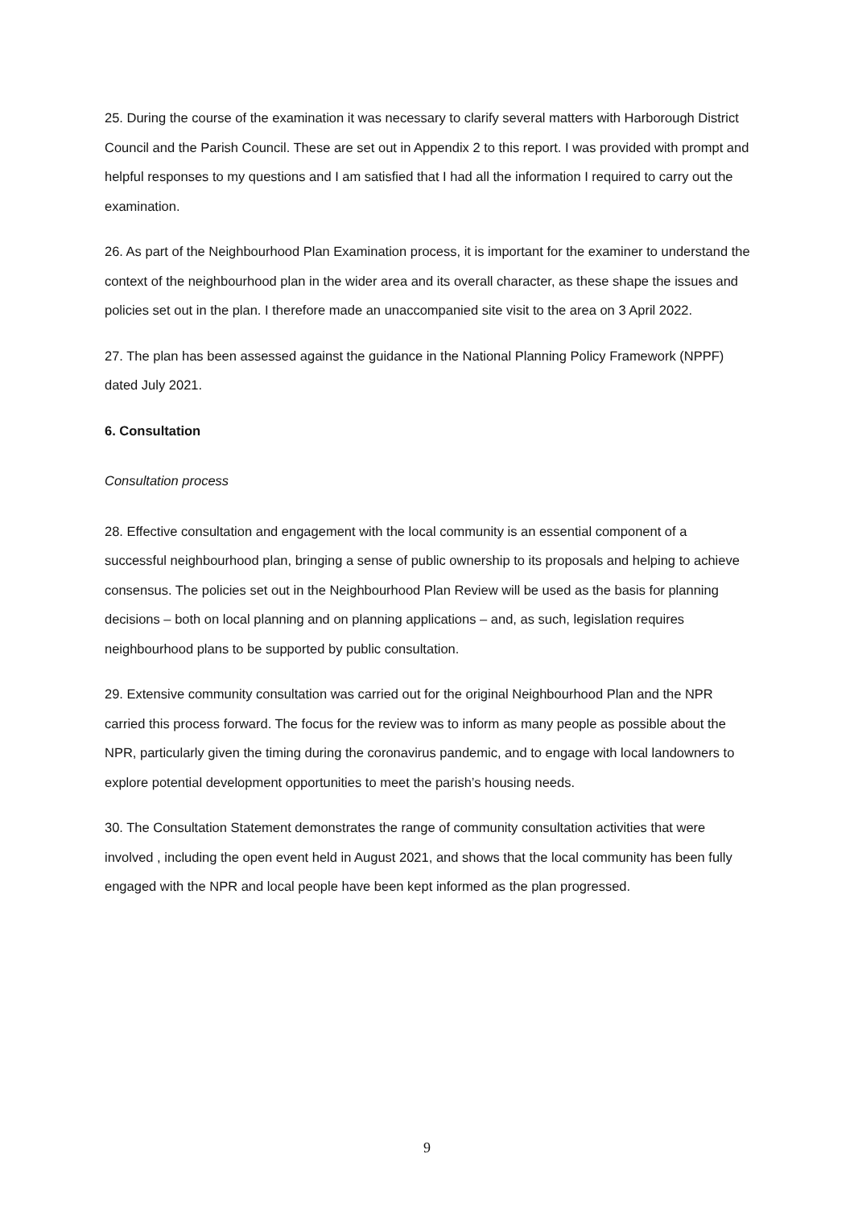25. During the course of the examination it was necessary to clarify several matters with Harborough District Council and the Parish Council. These are set out in Appendix 2 to this report. I was provided with prompt and helpful responses to my questions and I am satisfied that I had all the information I required to carry out the examination.
26. As part of the Neighbourhood Plan Examination process, it is important for the examiner to understand the context of the neighbourhood plan in the wider area and its overall character, as these shape the issues and policies set out in the plan. I therefore made an unaccompanied site visit to the area on 3 April 2022.
27. The plan has been assessed against the guidance in the National Planning Policy Framework (NPPF) dated July 2021.
6. Consultation
Consultation process
28. Effective consultation and engagement with the local community is an essential component of a successful neighbourhood plan, bringing a sense of public ownership to its proposals and helping to achieve consensus. The policies set out in the Neighbourhood Plan Review will be used as the basis for planning decisions – both on local planning and on planning applications – and, as such, legislation requires neighbourhood plans to be supported by public consultation.
29. Extensive community consultation was carried out for the original Neighbourhood Plan and the NPR carried this process forward. The focus for the review was to inform as many people as possible about the NPR, particularly given the timing during the coronavirus pandemic, and to engage with local landowners to explore potential development opportunities to meet the parish’s housing needs.
30. The Consultation Statement demonstrates the range of community consultation activities that were involved , including the open event held in August 2021, and shows that the local community has been fully engaged with the NPR and local people have been kept informed as the plan progressed.
9